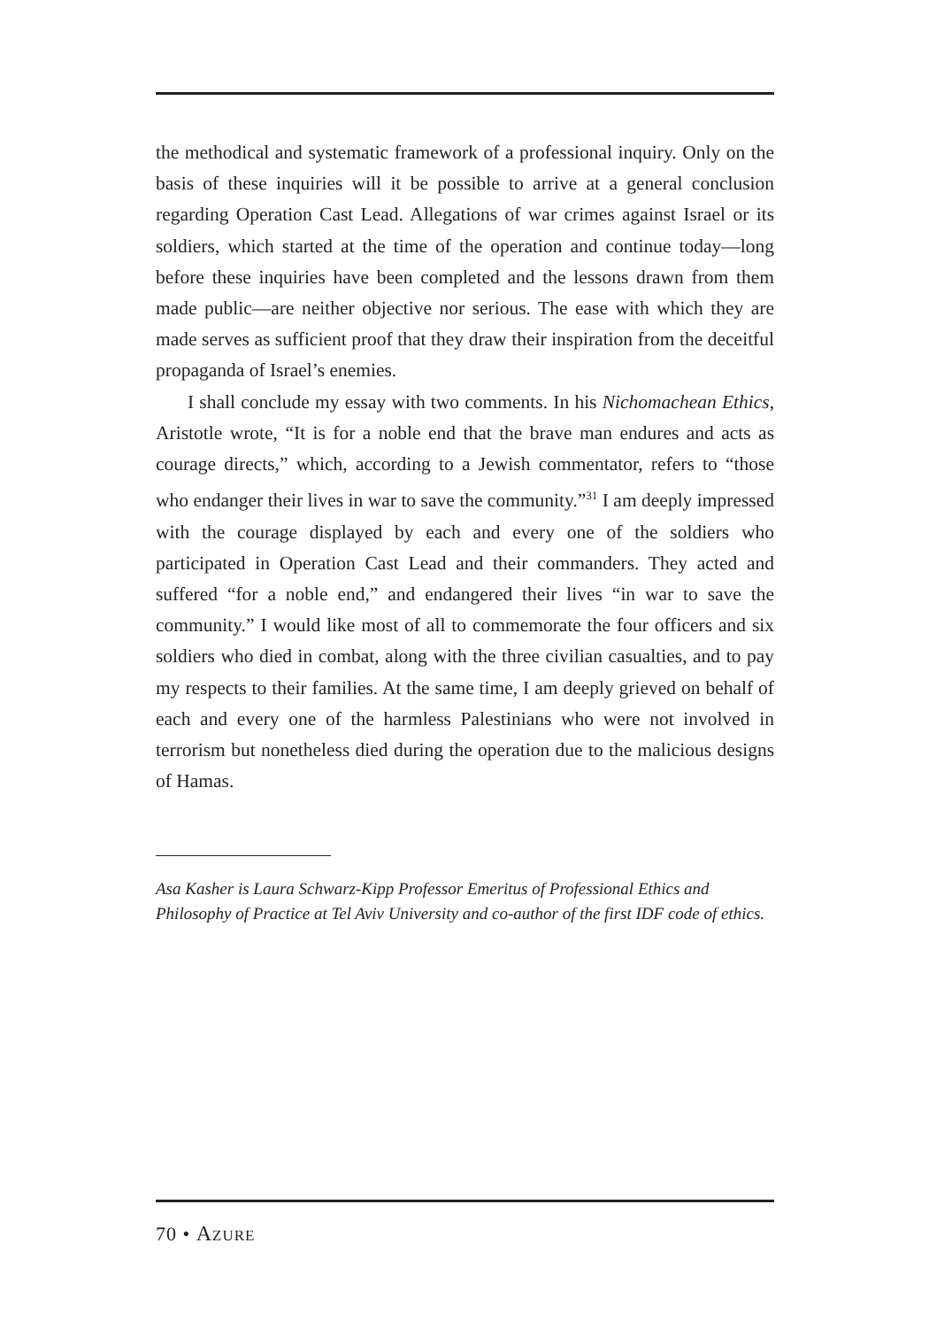the methodical and systematic framework of a professional inquiry. Only on the basis of these inquiries will it be possible to arrive at a general conclusion regarding Operation Cast Lead. Allegations of war crimes against Israel or its soldiers, which started at the time of the operation and continue today—long before these inquiries have been completed and the lessons drawn from them made public—are neither objective nor serious. The ease with which they are made serves as sufficient proof that they draw their inspiration from the deceitful propaganda of Israel’s enemies.
I shall conclude my essay with two comments. In his Nichomachean Ethics, Aristotle wrote, “It is for a noble end that the brave man endures and acts as courage directs,” which, according to a Jewish commentator, refers to “those who endanger their lives in war to save the community.”<sup>31</sup> I am deeply impressed with the courage displayed by each and every one of the soldiers who participated in Operation Cast Lead and their commanders. They acted and suffered “for a noble end,” and endangered their lives “in war to save the community.” I would like most of all to commemorate the four officers and six soldiers who died in combat, along with the three civilian casualties, and to pay my respects to their families. At the same time, I am deeply grieved on behalf of each and every one of the harmless Palestinians who were not involved in terrorism but nonetheless died during the operation due to the malicious designs of Hamas.
Asa Kasher is Laura Schwarz-Kipp Professor Emeritus of Professional Ethics and Philosophy of Practice at Tel Aviv University and co-author of the first IDF code of ethics.
70 • AZURE